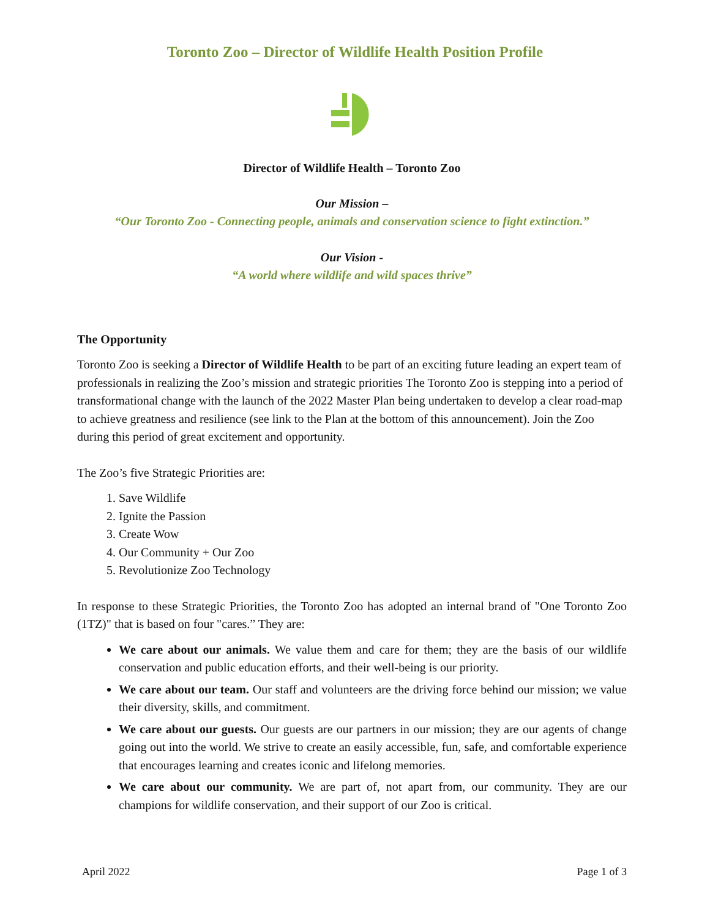Toronto Zoo – Director of Wildlife Health Position Profile
Director of Wildlife Health – Toronto Zoo
Our Mission –
“Our Toronto Zoo - Connecting people, animals and conservation science to fight extinction.”
Our Vision -
“A world where wildlife and wild spaces thrive”
The Opportunity
Toronto Zoo is seeking a Director of Wildlife Health to be part of an exciting future leading an expert team of professionals in realizing the Zoo’s mission and strategic priorities The Toronto Zoo is stepping into a period of transformational change with the launch of the 2022 Master Plan being undertaken to develop a clear road-map to achieve greatness and resilience (see link to the Plan at the bottom of this announcement). Join the Zoo during this period of great excitement and opportunity.
The Zoo’s five Strategic Priorities are:
1. Save Wildlife
2. Ignite the Passion
3. Create Wow
4. Our Community + Our Zoo
5. Revolutionize Zoo Technology
In response to these Strategic Priorities, the Toronto Zoo has adopted an internal brand of "One Toronto Zoo (1TZ)" that is based on four "cares.” They are:
We care about our animals. We value them and care for them; they are the basis of our wildlife conservation and public education efforts, and their well-being is our priority.
We care about our team. Our staff and volunteers are the driving force behind our mission; we value their diversity, skills, and commitment.
We care about our guests. Our guests are our partners in our mission; they are our agents of change going out into the world. We strive to create an easily accessible, fun, safe, and comfortable experience that encourages learning and creates iconic and lifelong memories.
We care about our community. We are part of, not apart from, our community. They are our champions for wildlife conservation, and their support of our Zoo is critical.
April 2022 Page 1 of 3